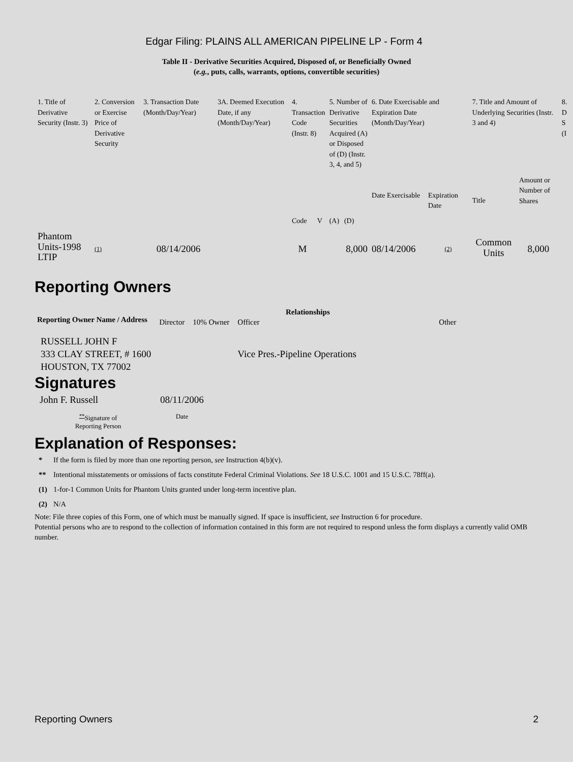Edgar Filing: PLAINS ALL AMERICAN PIPELINE LP - Form 4
Table II - Derivative Securities Acquired, Disposed of, or Beneficially Owned
(e.g., puts, calls, warrants, options, convertible securities)
| 1. Title of Derivative Security (Instr. 3) | 2. Conversion or Exercise Price of Derivative Security | 3. Transaction Date (Month/Day/Year) | 3A. Deemed Execution Date, if any (Month/Day/Year) | 4. Transaction Code (Instr. 8) | | 5. Number of Derivative Securities Acquired (A) or Disposed of (D) (Instr. 3, 4, and 5) | | 6. Date Exercisable and Expiration Date (Month/Day/Year) | | 7. Title and Amount of Underlying Securities (Instr. 3 and 4) | | 8. D S (I |
| | | | | Code | V | (A) | (D) | Date Exercisable | Expiration Date | Title | Amount or Number of Shares | |
| Phantom Units-1998 LTIP | (1) | 08/14/2006 | | M | | | 8,000 | 08/14/2006 | (2) | Common Units | 8,000 | |
Reporting Owners
| Reporting Owner Name / Address | Relationships | | | |
| --- | --- | --- | --- | --- |
| | Director | 10% Owner | Officer | Other |
| RUSSELL JOHN F 333 CLAY STREET, # 1600 HOUSTON, TX 77002 | | | Vice Pres.-Pipeline Operations | |
Signatures
| John F. Russell | 08/11/2006 |
| <sup>**</sup> Signature of Reporting Person | Date |
Explanation of Responses:
| * | If the form is filed by more than one reporting person, see Instruction 4(b)(v). |
| ** | Intentional misstatements or omissions of facts constitute Federal Criminal Violations. See 18 U.S.C. 1001 and 15 U.S.C. 78ff(a). |
| (1) | 1-for-1 Common Units for Phantom Units granted under long-term incentive plan. |
| (2) | N/A |
Note: File three copies of this Form, one of which must be manually signed. If space is insufficient, see Instruction 6 for procedure.
Potential persons who are to respond to the collection of information contained in this form are not required to respond unless the form displays a currently valid OMB number.
Reporting Owners 2